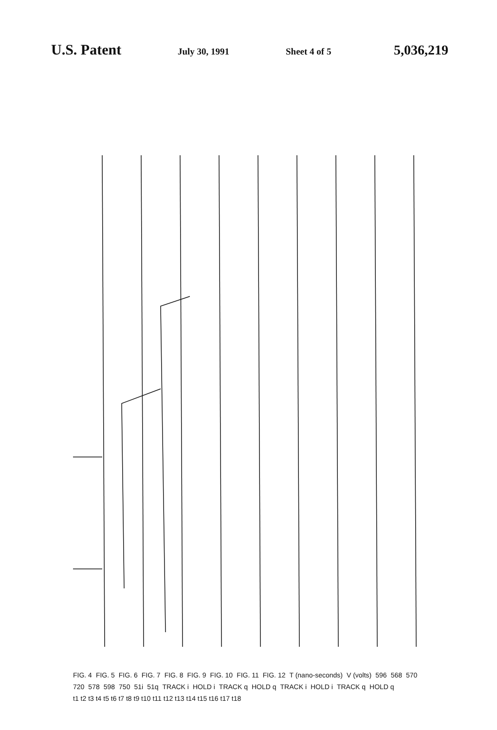U.S. Patent
July 30, 1991 Sheet 4 of 5
5,036,219
FIG. 4 FIG. 5 FIG. 6 FIG. 7 FIG. 8 FIG. 9 FIG. 10 FIG. 11 FIG. 12 T (nano-seconds) V (volts) 596 568 570 720 578 598 750 51i 51q TRACK i HOLD i TRACK q HOLD q TRACK i HOLD i TRACK q HOLD q t1 t2 t3 t4 t5 t6 t7 t8 t9 t10 t11 t12 t13 t14 t15 t16 t17 t18